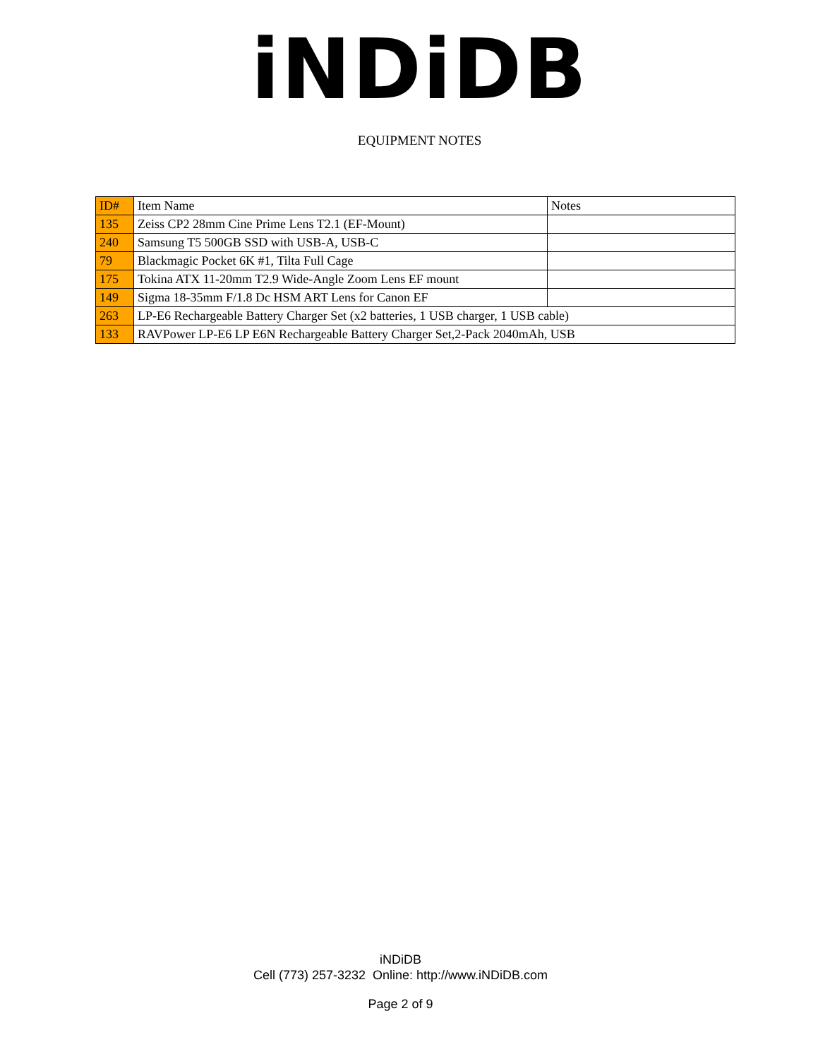iNDiDB
EQUIPMENT NOTES
| ID# | Item Name | Notes |
| 135 | Zeiss CP2 28mm Cine Prime Lens T2.1 (EF-Mount) | |
| 240 | Samsung T5 500GB SSD with USB-A, USB-C | |
| 79 | Blackmagic Pocket 6K #1, Tilta Full Cage | |
| 175 | Tokina ATX 11-20mm T2.9 Wide-Angle Zoom Lens EF mount | |
| 149 | Sigma 18-35mm F/1.8 Dc HSM ART Lens for Canon EF | |
| 263 | LP-E6 Rechargeable Battery Charger Set (x2 batteries, 1 USB charger, 1 USB cable) | |
| 133 | RAVPower LP-E6 LP E6N Rechargeable Battery Charger Set,2-Pack 2040mAh, USB | |
iNDiDB
Cell (773) 257-3232 Online: http://www.iNDiDB.com
Page 2 of 9